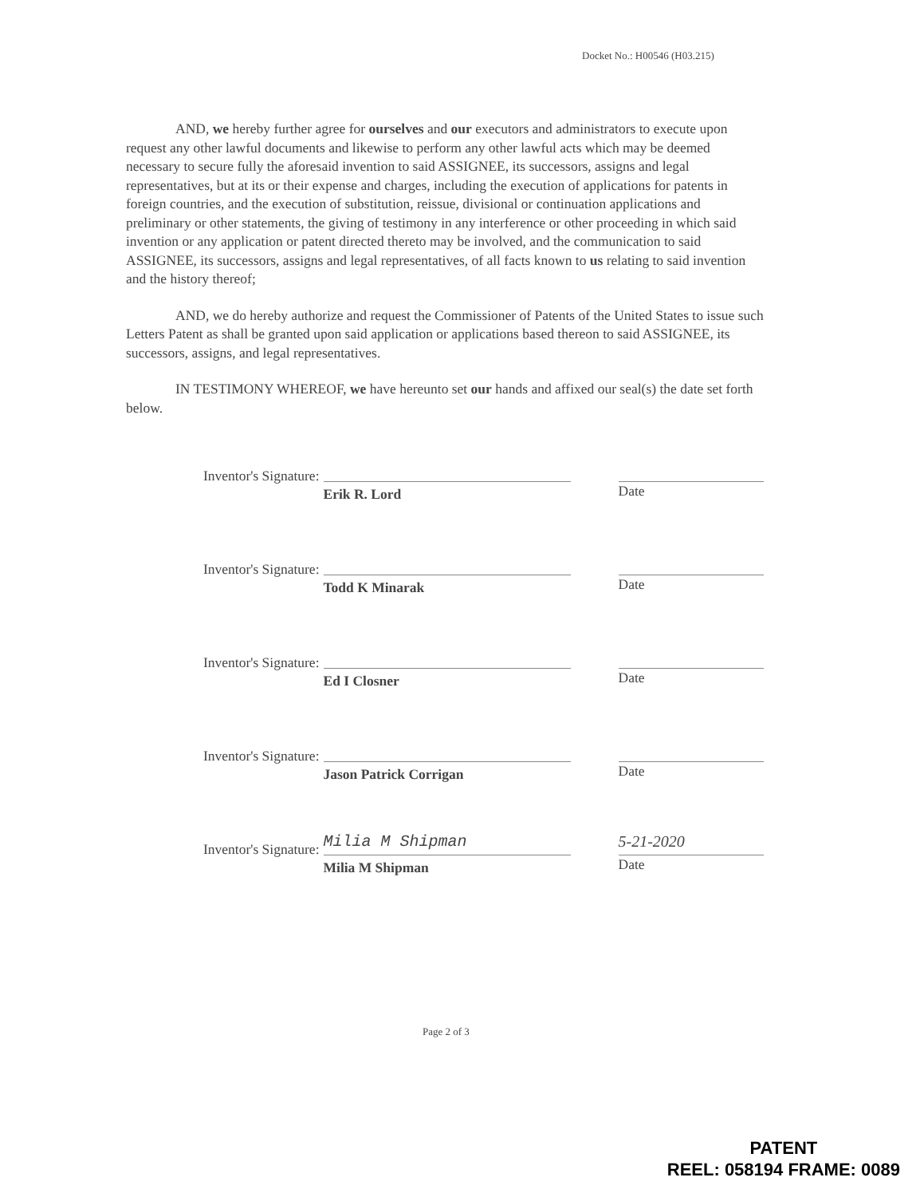Docket No.: H00546 (H03.215)
AND, we hereby further agree for ourselves and our executors and administrators to execute upon request any other lawful documents and likewise to perform any other lawful acts which may be deemed necessary to secure fully the aforesaid invention to said ASSIGNEE, its successors, assigns and legal representatives, but at its or their expense and charges, including the execution of applications for patents in foreign countries, and the execution of substitution, reissue, divisional or continuation applications and preliminary or other statements, the giving of testimony in any interference or other proceeding in which said invention or any application or patent directed thereto may be involved, and the communication to said ASSIGNEE, its successors, assigns and legal representatives, of all facts known to us relating to said invention and the history thereof;
AND, we do hereby authorize and request the Commissioner of Patents of the United States to issue such Letters Patent as shall be granted upon said application or applications based thereon to said ASSIGNEE, its successors, assigns, and legal representatives.
IN TESTIMONY WHEREOF, we have hereunto set our hands and affixed our seal(s) the date set forth below.
Inventor's Signature:
Erik R. Lord
Date
Inventor's Signature:
Todd K Minarak
Date
Inventor's Signature:
Ed I Closner
Date
Inventor's Signature:
Jason Patrick Corrigan
Date
Inventor's Signature:
Milia M Shipman
Milia M Shipman
5-21-2020
Date
Page 2 of 3
PATENT
REEL: 058194 FRAME: 0089